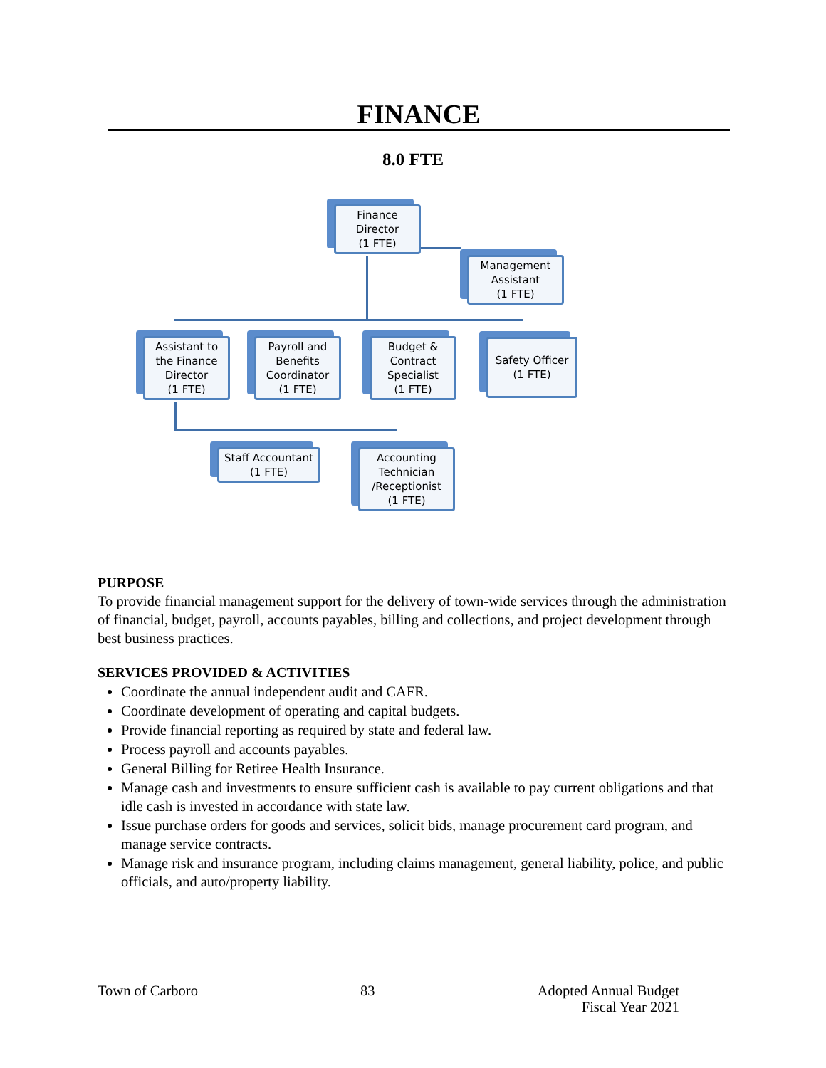FINANCE
8.0 FTE
Finance Director
(1 FTE)
Management Assistant
(1 FTE)
Assistant to the Finance Director
(1 FTE)
Payroll and Benefits Coordinator
(1 FTE)
Budget & Contract Specialist
(1 FTE)
Safety Officer
(1 FTE)
Staff Accountant
(1 FTE)
Accounting Technician /Receptionist
(1 FTE)
PURPOSE
To provide financial management support for the delivery of town-wide services through the administration of financial, budget, payroll, accounts payables, billing and collections, and project development through best business practices.
SERVICES PROVIDED & ACTIVITIES
Coordinate the annual independent audit and CAFR.
Coordinate development of operating and capital budgets.
Provide financial reporting as required by state and federal law.
Process payroll and accounts payables.
General Billing for Retiree Health Insurance.
Manage cash and investments to ensure sufficient cash is available to pay current obligations and that idle cash is invested in accordance with state law.
Issue purchase orders for goods and services, solicit bids, manage procurement card program, and manage service contracts.
Manage risk and insurance program, including claims management, general liability, police, and public officials, and auto/property liability.
Town of Carboro 83 Adopted Annual Budget
Fiscal Year 2021